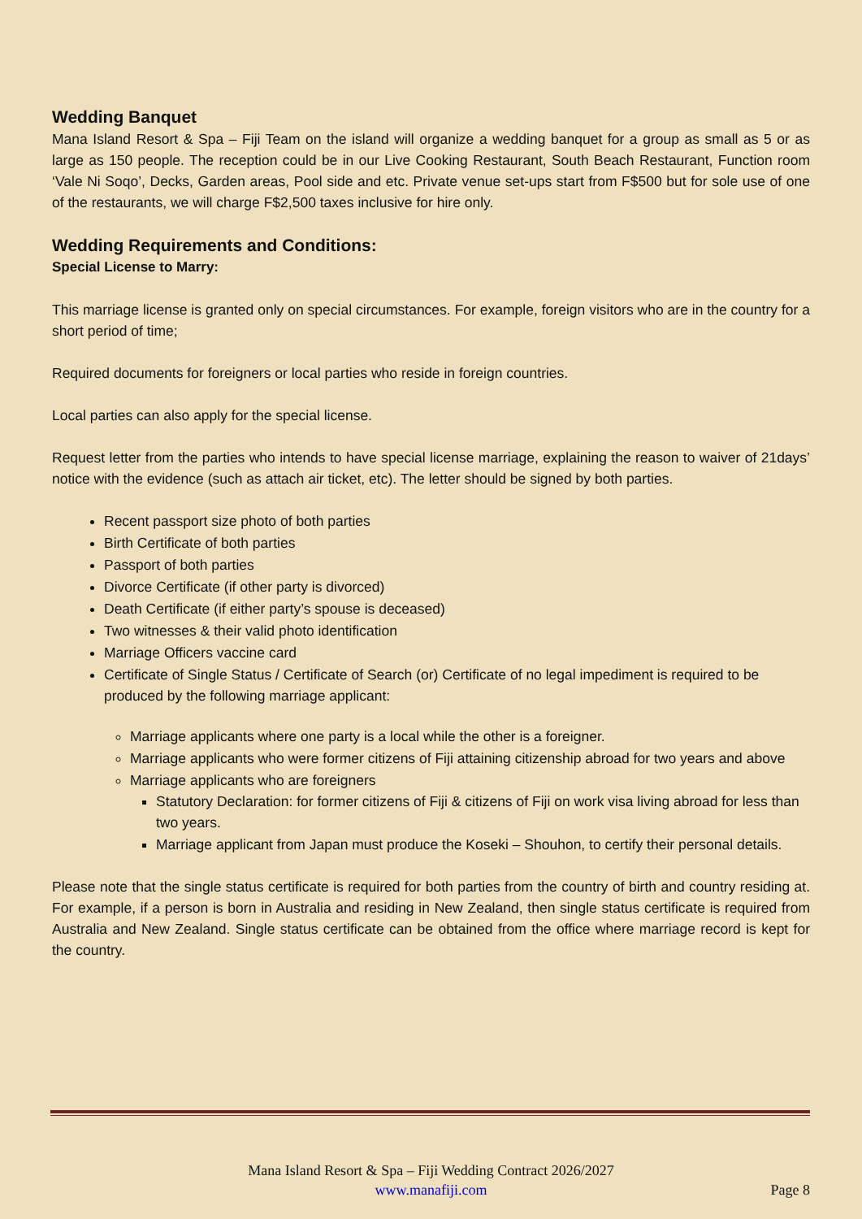Wedding Banquet
Mana Island Resort & Spa – Fiji Team on the island will organize a wedding banquet for a group as small as 5 or as large as 150 people. The reception could be in our Live Cooking Restaurant, South Beach Restaurant, Function room ‘Vale Ni Soqo’, Decks, Garden areas, Pool side and etc. Private venue set-ups start from F$500 but for sole use of one of the restaurants, we will charge F$2,500 taxes inclusive for hire only.
Wedding Requirements and Conditions:
Special License to Marry:
This marriage license is granted only on special circumstances. For example, foreign visitors who are in the country for a short period of time;
Required documents for foreigners or local parties who reside in foreign countries.
Local parties can also apply for the special license.
Request letter from the parties who intends to have special license marriage, explaining the reason to waiver of 21days’ notice with the evidence (such as attach air ticket, etc). The letter should be signed by both parties.
Recent passport size photo of both parties
Birth Certificate of both parties
Passport of both parties
Divorce Certificate (if other party is divorced)
Death Certificate (if either party’s spouse is deceased)
Two witnesses & their valid photo identification
Marriage Officers vaccine card
Certificate of Single Status / Certificate of Search (or) Certificate of no legal impediment is required to be produced by the following marriage applicant:
Marriage applicants where one party is a local while the other is a foreigner.
Marriage applicants who were former citizens of Fiji attaining citizenship abroad for two years and above
Marriage applicants who are foreigners
Statutory Declaration: for former citizens of Fiji & citizens of Fiji on work visa living abroad for less than two years.
Marriage applicant from Japan must produce the Koseki – Shouhon, to certify their personal details.
Please note that the single status certificate is required for both parties from the country of birth and country residing at. For example, if a person is born in Australia and residing in New Zealand, then single status certificate is required from Australia and New Zealand. Single status certificate can be obtained from the office where marriage record is kept for the country.
Mana Island Resort & Spa – Fiji Wedding Contract 2026/2027
www.manafiji.com
Page 8